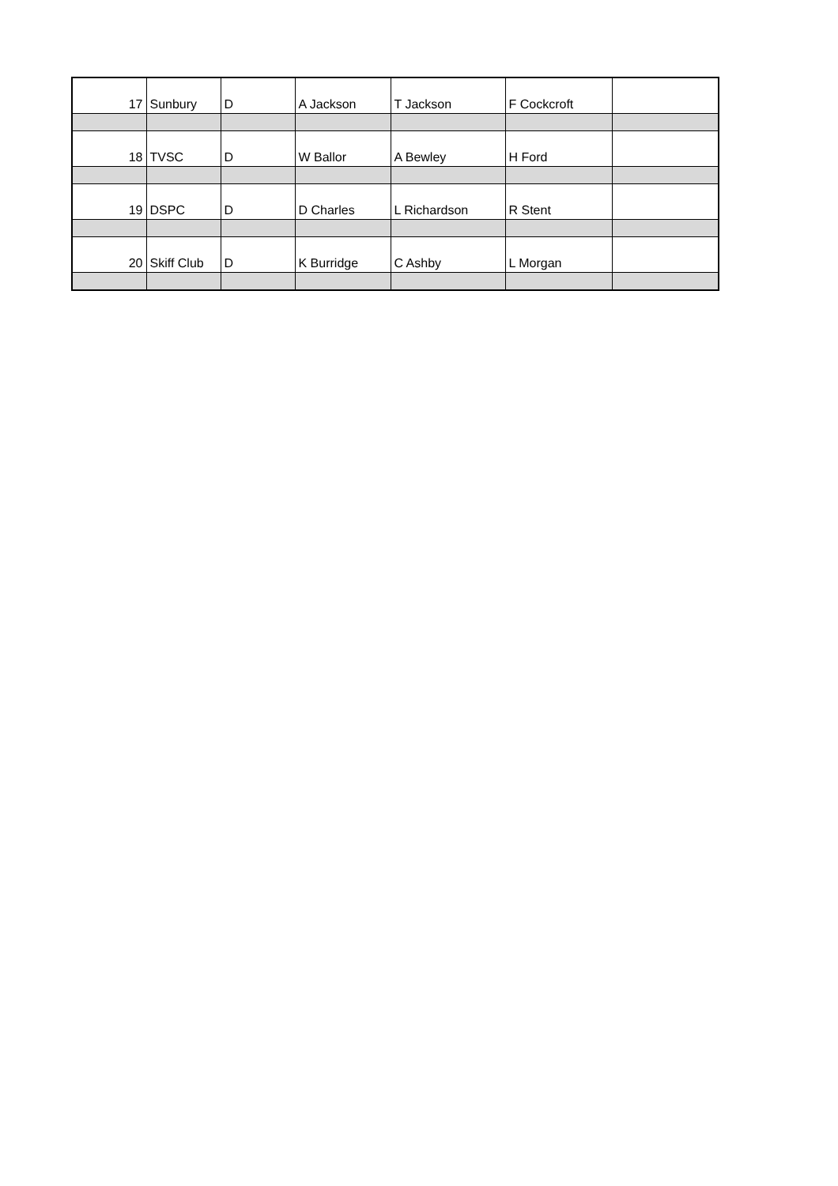| 17 | Sunbury | D | A Jackson | T Jackson | F Cockcroft | |
| 18 | TVSC | D | W Ballor | A Bewley | H Ford | |
| 19 | DSPC | D | D Charles | L Richardson | R Stent | |
| 20 | Skiff Club | D | K Burridge | C Ashby | L Morgan | |